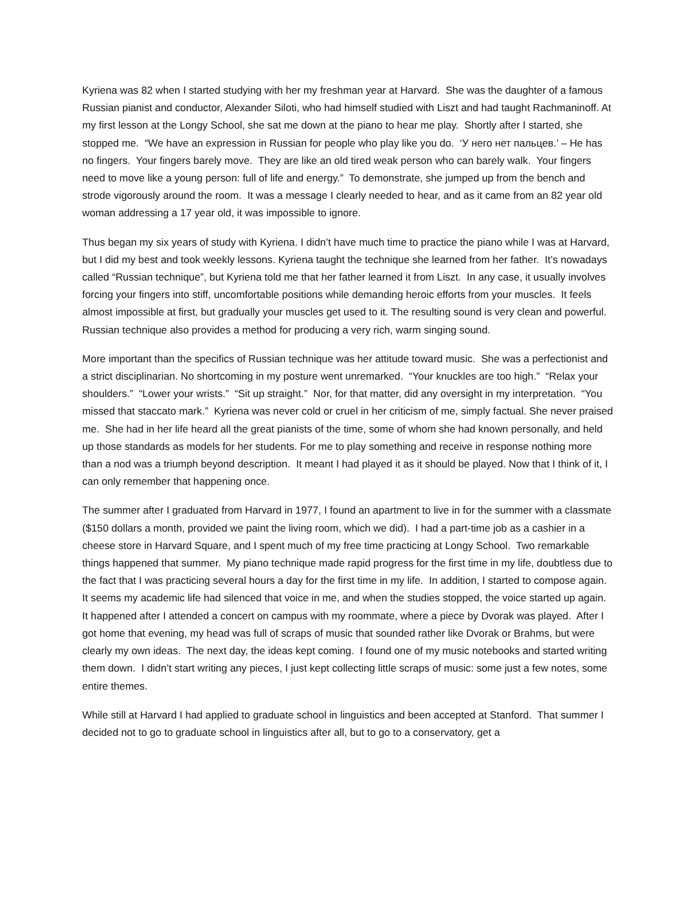Kyriena was 82 when I started studying with her my freshman year at Harvard. She was the daughter of a famous Russian pianist and conductor, Alexander Siloti, who had himself studied with Liszt and had taught Rachmaninoff. At my first lesson at the Longy School, she sat me down at the piano to hear me play. Shortly after I started, she stopped me. “We have an expression in Russian for people who play like you do. ‘У него нет пальцев.’ – He has no fingers. Your fingers barely move. They are like an old tired weak person who can barely walk. Your fingers need to move like a young person: full of life and energy.” To demonstrate, she jumped up from the bench and strode vigorously around the room. It was a message I clearly needed to hear, and as it came from an 82 year old woman addressing a 17 year old, it was impossible to ignore.
Thus began my six years of study with Kyriena. I didn’t have much time to practice the piano while I was at Harvard, but I did my best and took weekly lessons. Kyriena taught the technique she learned from her father. It’s nowadays called “Russian technique”, but Kyriena told me that her father learned it from Liszt. In any case, it usually involves forcing your fingers into stiff, uncomfortable positions while demanding heroic efforts from your muscles. It feels almost impossible at first, but gradually your muscles get used to it. The resulting sound is very clean and powerful. Russian technique also provides a method for producing a very rich, warm singing sound.
More important than the specifics of Russian technique was her attitude toward music. She was a perfectionist and a strict disciplinarian. No shortcoming in my posture went unremarked. “Your knuckles are too high.” “Relax your shoulders.” “Lower your wrists.” “Sit up straight.” Nor, for that matter, did any oversight in my interpretation. “You missed that staccato mark.” Kyriena was never cold or cruel in her criticism of me, simply factual. She never praised me. She had in her life heard all the great pianists of the time, some of whom she had known personally, and held up those standards as models for her students. For me to play something and receive in response nothing more than a nod was a triumph beyond description. It meant I had played it as it should be played. Now that I think of it, I can only remember that happening once.
The summer after I graduated from Harvard in 1977, I found an apartment to live in for the summer with a classmate ($150 dollars a month, provided we paint the living room, which we did). I had a part-time job as a cashier in a cheese store in Harvard Square, and I spent much of my free time practicing at Longy School. Two remarkable things happened that summer. My piano technique made rapid progress for the first time in my life, doubtless due to the fact that I was practicing several hours a day for the first time in my life. In addition, I started to compose again. It seems my academic life had silenced that voice in me, and when the studies stopped, the voice started up again. It happened after I attended a concert on campus with my roommate, where a piece by Dvorak was played. After I got home that evening, my head was full of scraps of music that sounded rather like Dvorak or Brahms, but were clearly my own ideas. The next day, the ideas kept coming. I found one of my music notebooks and started writing them down. I didn’t start writing any pieces, I just kept collecting little scraps of music: some just a few notes, some entire themes.
While still at Harvard I had applied to graduate school in linguistics and been accepted at Stanford. That summer I decided not to go to graduate school in linguistics after all, but to go to a conservatory, get a